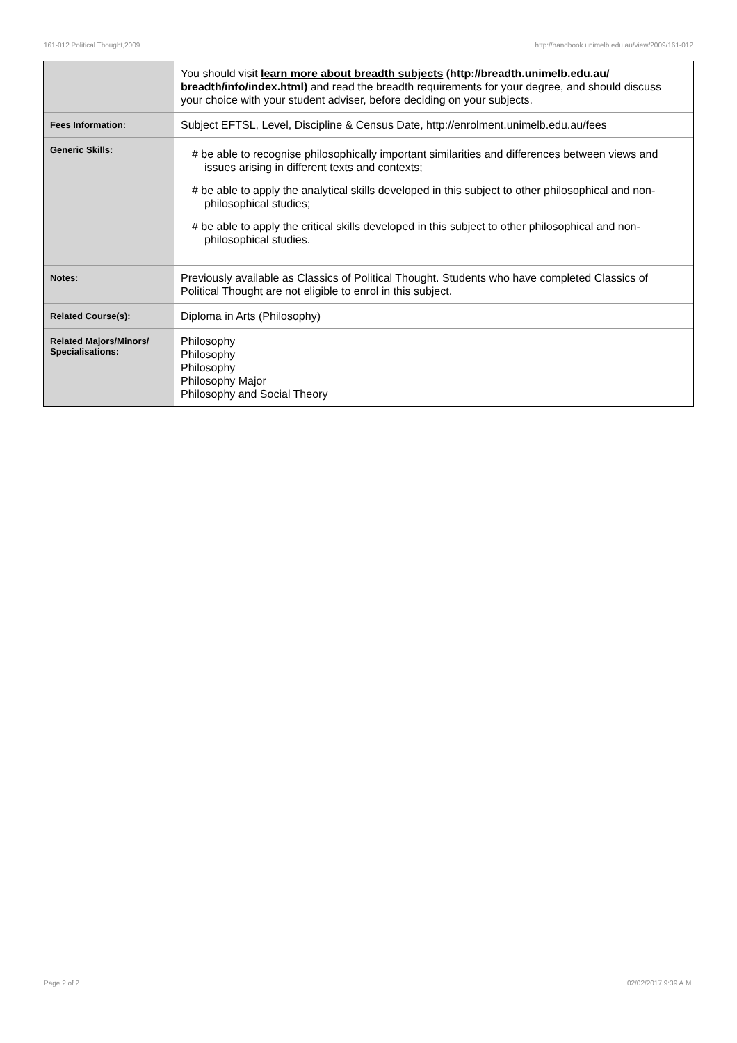161-012 Political Thought,2009 http://handbook.unimelb.edu.au/view/2009/161-012
| | You should visit learn more about breadth subjects (http://breadth.unimelb.edu.au/ breadth/info/index.html) and read the breadth requirements for your degree, and should discuss your choice with your student adviser, before deciding on your subjects. |
| Fees Information: | Subject EFTSL, Level, Discipline & Census Date, http://enrolment.unimelb.edu.au/fees |
| Generic Skills: | # be able to recognise philosophically important similarities and differences between views and issues arising in different texts and contexts; # be able to apply the analytical skills developed in this subject to other philosophical and non-philosophical studies; # be able to apply the critical skills developed in this subject to other philosophical and non-philosophical studies. |
| Notes: | Previously available as Classics of Political Thought. Students who have completed Classics of Political Thought are not eligible to enrol in this subject. |
| Related Course(s): | Diploma in Arts (Philosophy) |
| Related Majors/Minors/ Specialisations: | Philosophy Philosophy Philosophy Philosophy Major Philosophy and Social Theory |
Page 2 of 2 02/02/2017 9:39 A.M.